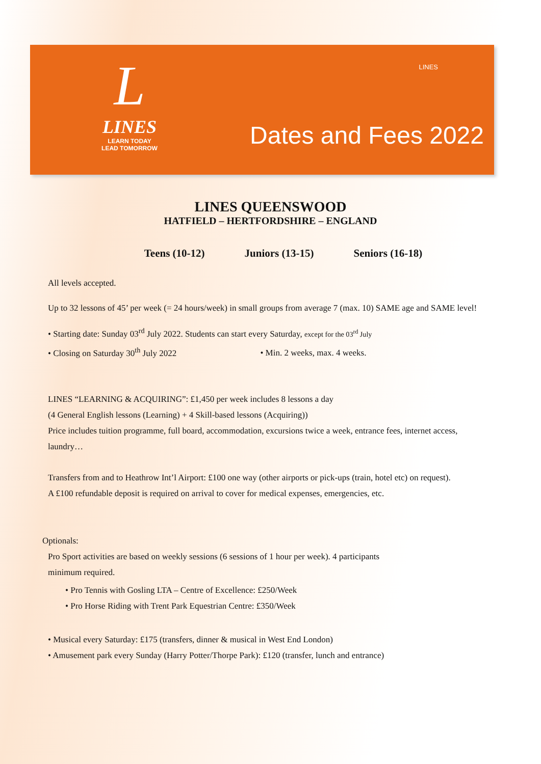L
LINES
LEARN TODAY
LEAD TOMORROW
LINES
Dates and Fees 2022
LINES QUEENSWOOD
HATFIELD – HERTFORDSHIRE – ENGLAND
Teens (10-12) Juniors (13-15) Seniors (16-18)
All levels accepted.
Up to 32 lessons of 45’ per week (= 24 hours/week) in small groups from average 7 (max. 10) SAME age and SAME level!
• Starting date: Sunday 03<sup>rd</sup> July 2022. Students can start every Saturday, except for the 03<sup>rd</sup> July
• Closing on Saturday 30<sup>th</sup> July 2022 • Min. 2 weeks, max. 4 weeks.
LINES “LEARNING & ACQUIRING”: £1,450 per week includes 8 lessons a day
(4 General English lessons (Learning) + 4 Skill-based lessons (Acquiring))
Price includes tuition programme, full board, accommodation, excursions twice a week, entrance fees, internet access, laundry…
Transfers from and to Heathrow Int’l Airport: £100 one way (other airports or pick-ups (train, hotel etc) on request).
A £100 refundable deposit is required on arrival to cover for medical expenses, emergencies, etc.
Optionals:
Pro Sport activities are based on weekly sessions (6 sessions of 1 hour per week). 4 participants
minimum required.
• Pro Tennis with Gosling LTA – Centre of Excellence: £250/Week
• Pro Horse Riding with Trent Park Equestrian Centre: £350/Week
• Musical every Saturday: £175 (transfers, dinner & musical in West End London)
• Amusement park every Sunday (Harry Potter/Thorpe Park): £120 (transfer, lunch and entrance)